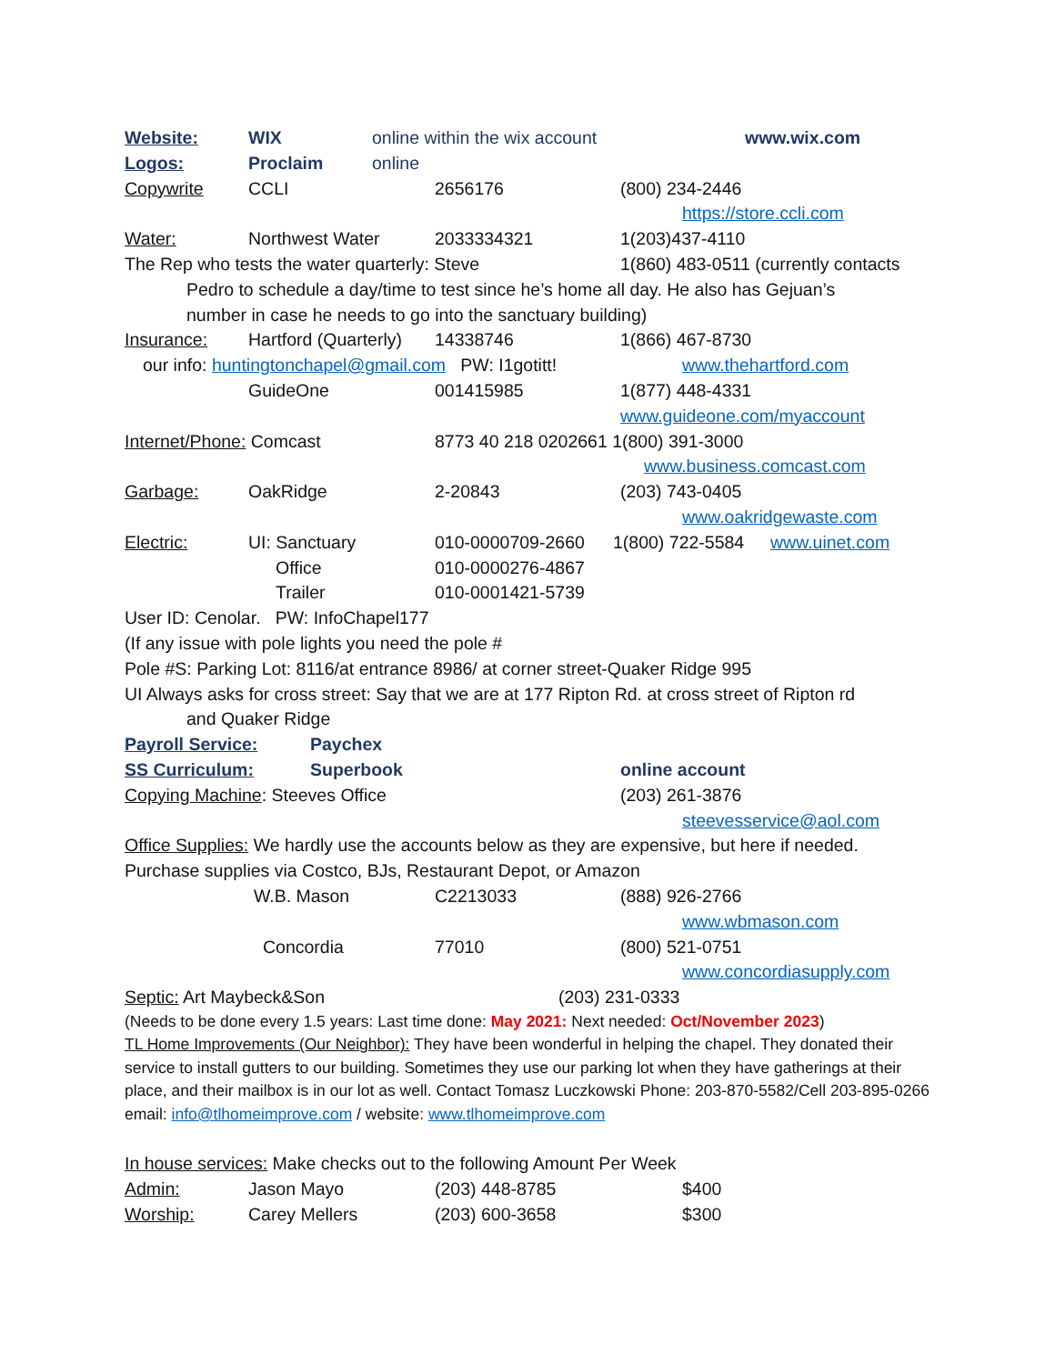Website: WIX online within the wix account www.wix.com
Logos: Proclaim online
Copywrite CCLI 2656176 (800) 234-2446
https://store.ccli.com
Water: Northwest Water 2033334321 1(203)437-4110
The Rep who tests the water quarterly: Steve 1(860) 483-0511 (currently contacts
Pedro to schedule a day/time to test since he’s home all day. He also has Gejuan’s
number in case he needs to go into the sanctuary building)
Insurance: Hartford (Quarterly) 14338746 1(866) 467-8730
our info: huntingtonchapel@gmail.com PW: I1gotitt! www.thehartford.com
GuideOne 001415985 1(877) 448-4331
www.guideone.com/myaccount
Internet/Phone: Comcast 8773 40 218 0202661 1(800) 391-3000
www.business.comcast.com
Garbage: OakRidge 2-20843 (203) 743-0405
www.oakridgewaste.com
Electric: UI: Sanctuary 010-0000709-2660 1(800) 722-5584 www.uinet.com
Office 010-0000276-4867
Trailer 010-0001421-5739
User ID: Cenolar. PW: InfoChapel177
(If any issue with pole lights you need the pole #
Pole #S: Parking Lot: 8116/at entrance 8986/ at corner street-Quaker Ridge 995
UI Always asks for cross street: Say that we are at 177 Ripton Rd. at cross street of Ripton rd
and Quaker Ridge
Payroll Service: Paychex
SS Curriculum: Superbook online account
Copying Machine: Steeves Office (203) 261-3876
steevesservice@aol.com
Office Supplies: We hardly use the accounts below as they are expensive, but here if needed.
Purchase supplies via Costco, BJs, Restaurant Depot, or Amazon
W.B. Mason C2213033 (888) 926-2766
www.wbmason.com
Concordia 77010 (800) 521-0751
www.concordiasupply.com
Septic: Art Maybeck&Son (203) 231-0333
(Needs to be done every 1.5 years: Last time done: May 2021: Next needed: Oct/November 2023)
TL Home Improvements (Our Neighbor): They have been wonderful in helping the chapel. They donated their service to install gutters to our building. Sometimes they use our parking lot when they have gatherings at their place, and their mailbox is in our lot as well. Contact Tomasz Luczkowski Phone: 203-870-5582/Cell 203-895-0266 email: info@tlhomeimprove.com / website: www.tlhomeimprove.com
In house services: Make checks out to the following Amount Per Week
Admin: Jason Mayo (203) 448-8785 $400
Worship: Carey Mellers (203) 600-3658 $300